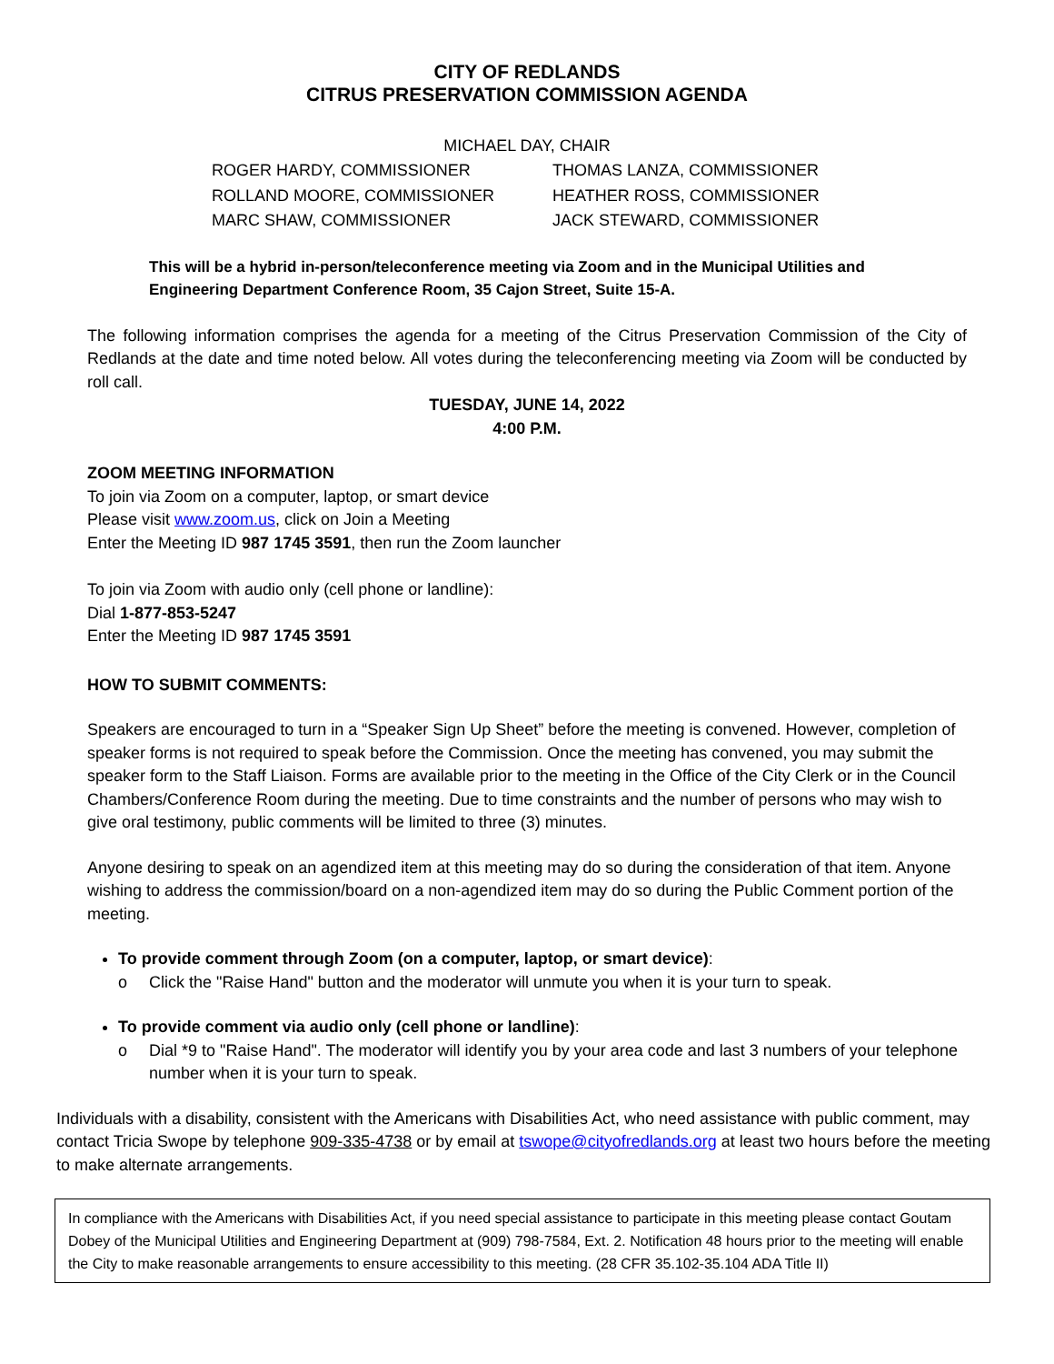CITY OF REDLANDS
CITRUS PRESERVATION COMMISSION AGENDA
MICHAEL DAY, CHAIR
ROGER HARDY, COMMISSIONER
THOMAS LANZA, COMMISSIONER
ROLLAND MOORE, COMMISSIONER
HEATHER ROSS, COMMISSIONER
MARC SHAW, COMMISSIONER
JACK STEWARD, COMMISSIONER
This will be a hybrid in-person/teleconference meeting via Zoom and in the Municipal Utilities and Engineering Department Conference Room, 35 Cajon Street, Suite 15-A.
The following information comprises the agenda for a meeting of the Citrus Preservation Commission of the City of Redlands at the date and time noted below. All votes during the teleconferencing meeting via Zoom will be conducted by roll call.
TUESDAY, JUNE 14, 2022
4:00 P.M.
ZOOM MEETING INFORMATION
To join via Zoom on a computer, laptop, or smart device
Please visit www.zoom.us, click on Join a Meeting
Enter the Meeting ID 987 1745 3591, then run the Zoom launcher
To join via Zoom with audio only (cell phone or landline):
Dial 1-877-853-5247
Enter the Meeting ID 987 1745 3591
HOW TO SUBMIT COMMENTS:
Speakers are encouraged to turn in a “Speaker Sign Up Sheet” before the meeting is convened. However, completion of speaker forms is not required to speak before the Commission. Once the meeting has convened, you may submit the speaker form to the Staff Liaison. Forms are available prior to the meeting in the Office of the City Clerk or in the Council Chambers/Conference Room during the meeting. Due to time constraints and the number of persons who may wish to give oral testimony, public comments will be limited to three (3) minutes.
Anyone desiring to speak on an agendized item at this meeting may do so during the consideration of that item. Anyone wishing to address the commission/board on a non-agendized item may do so during the Public Comment portion of the meeting.
To provide comment through Zoom (on a computer, laptop, or smart device):
o Click the "Raise Hand" button and the moderator will unmute you when it is your turn to speak.
To provide comment via audio only (cell phone or landline):
o Dial *9 to "Raise Hand". The moderator will identify you by your area code and last 3 numbers of your telephone number when it is your turn to speak.
Individuals with a disability, consistent with the Americans with Disabilities Act, who need assistance with public comment, may contact Tricia Swope by telephone 909-335-4738 or by email at tswope@cityofredlands.org at least two hours before the meeting to make alternate arrangements.
In compliance with the Americans with Disabilities Act, if you need special assistance to participate in this meeting please contact Goutam Dobey of the Municipal Utilities and Engineering Department at (909) 798-7584, Ext. 2. Notification 48 hours prior to the meeting will enable the City to make reasonable arrangements to ensure accessibility to this meeting. (28 CFR 35.102-35.104 ADA Title II)